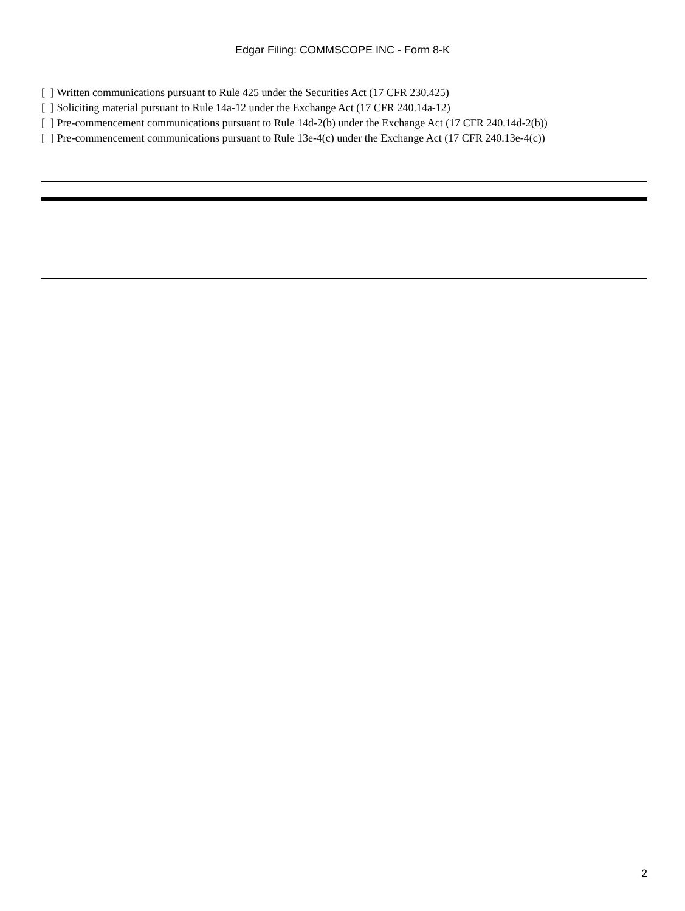Edgar Filing: COMMSCOPE INC - Form 8-K
[ ] Written communications pursuant to Rule 425 under the Securities Act (17 CFR 230.425)
[ ] Soliciting material pursuant to Rule 14a-12 under the Exchange Act (17 CFR 240.14a-12)
[ ] Pre-commencement communications pursuant to Rule 14d-2(b) under the Exchange Act (17 CFR 240.14d-2(b))
[ ] Pre-commencement communications pursuant to Rule 13e-4(c) under the Exchange Act (17 CFR 240.13e-4(c))
2